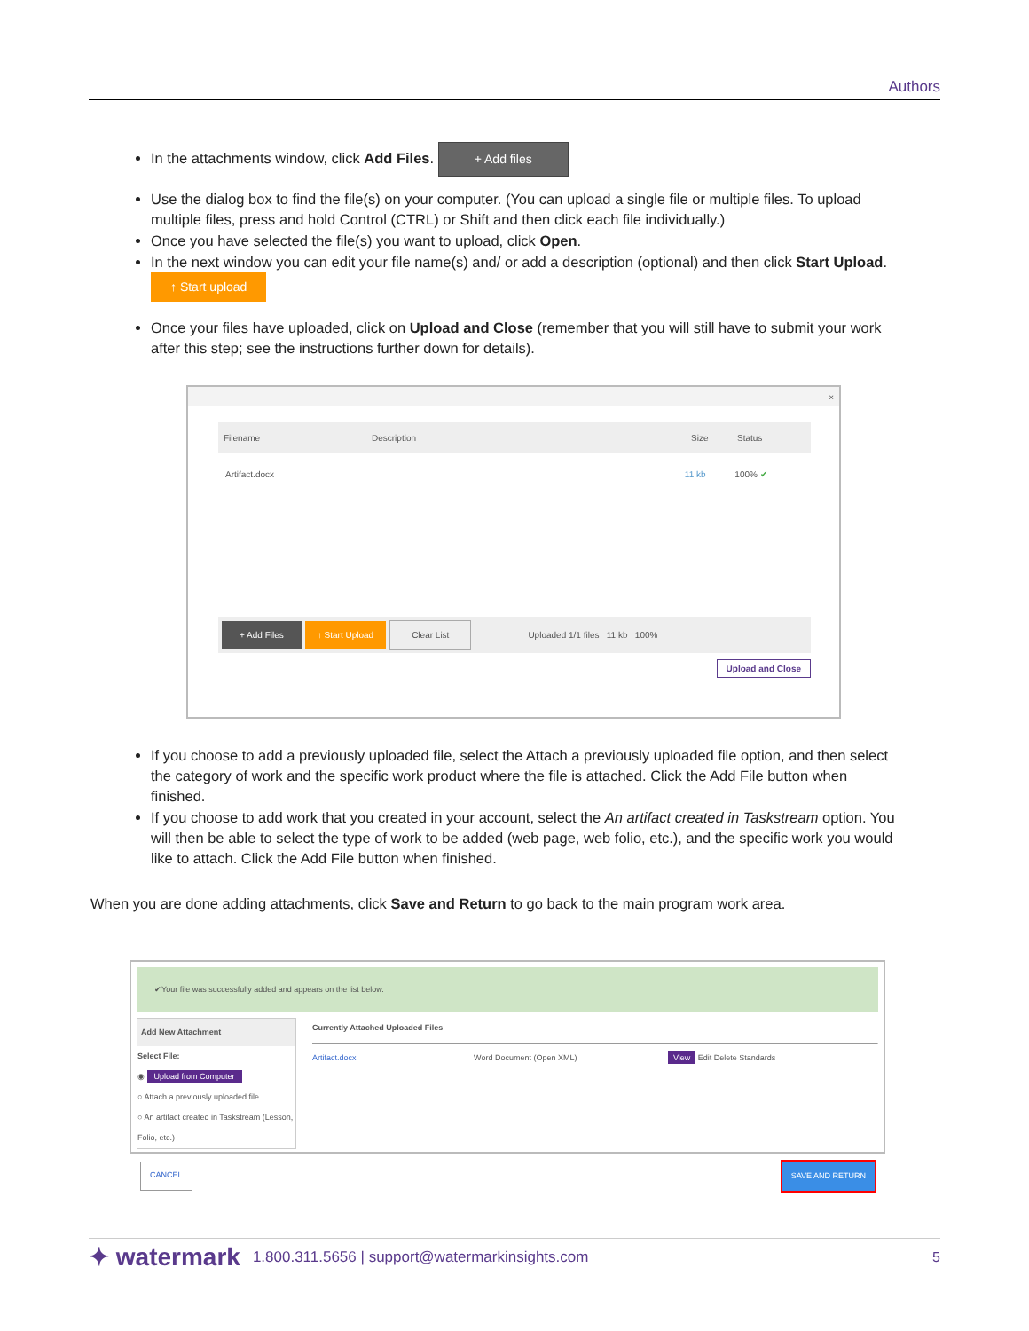Authors
In the attachments window, click Add Files. + Add files
Use the dialog box to find the file(s) on your computer. (You can upload a single file or multiple files. To upload multiple files, press and hold Control (CTRL) or Shift and then click each file individually.)
Once you have selected the file(s) you want to upload, click Open.
In the next window you can edit your file name(s) and/ or add a description (optional) and then click Start Upload. ↑ Start upload
Once your files have uploaded, click on Upload and Close (remember that you will still have to submit your work after this step; see the instructions further down for details).
×
Filename Description Size Status
Artifact.docx 11 kb 100% ✔
+ Add Files ↑ Start Upload Clear List Uploaded 1/1 files 11 kb 100%
Upload and Close
If you choose to add a previously uploaded file, select the Attach a previously uploaded file option, and then select the category of work and the specific work product where the file is attached. Click the Add File button when finished.
If you choose to add work that you created in your account, select the An artifact created in Taskstream option. You will then be able to select the type of work to be added (web page, web folio, etc.), and the specific work you would like to attach. Click the Add File button when finished.
When you are done adding attachments, click Save and Return to go back to the main program work area.
✔Your file was successfully added and appears on the list below.
Add New Attachment
Select File:
◉ Upload from Computer
○ Attach a previously uploaded file
○ An artifact created in Taskstream (Lesson, Folio, etc.)
Currently Attached Uploaded Files
Artifact.docx Word Document (Open XML) View Edit Delete Standards
CANCEL SAVE AND RETURN
✦ watermark 1.800.311.5656 | support@watermarkinsights.com 5